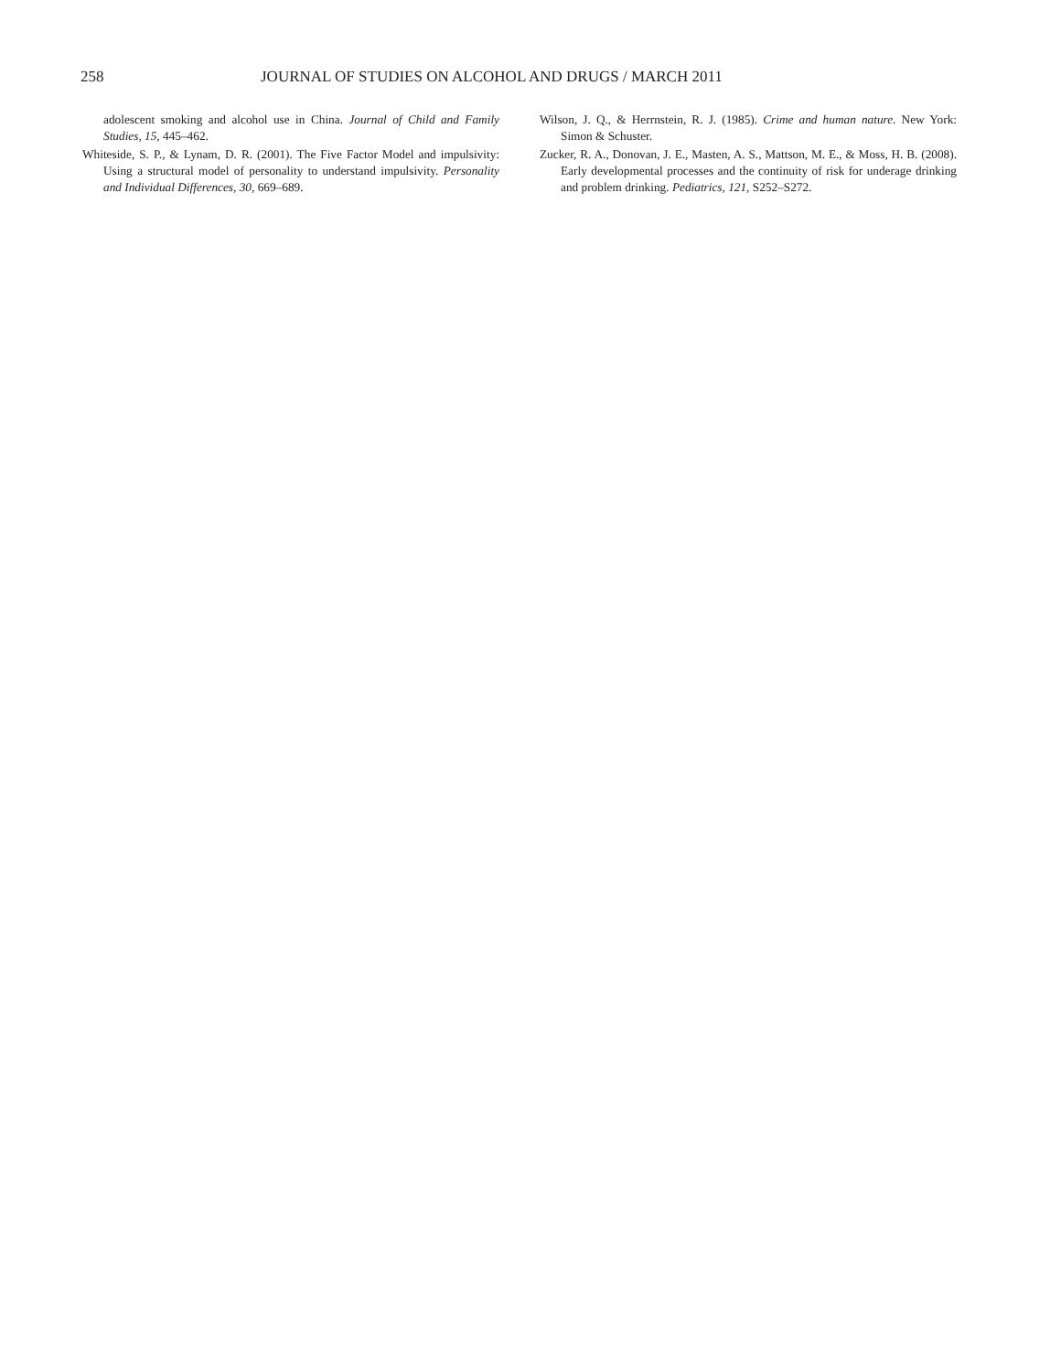258 JOURNAL OF STUDIES ON ALCOHOL AND DRUGS / MARCH 2011
adolescent smoking and alcohol use in China. Journal of Child and Family Studies, 15, 445–462.
Whiteside, S. P., & Lynam, D. R. (2001). The Five Factor Model and impulsivity: Using a structural model of personality to understand impulsivity. Personality and Individual Differences, 30, 669–689.
Wilson, J. Q., & Herrnstein, R. J. (1985). Crime and human nature. New York: Simon & Schuster.
Zucker, R. A., Donovan, J. E., Masten, A. S., Mattson, M. E., & Moss, H. B. (2008). Early developmental processes and the continuity of risk for underage drinking and problem drinking. Pediatrics, 121, S252–S272.